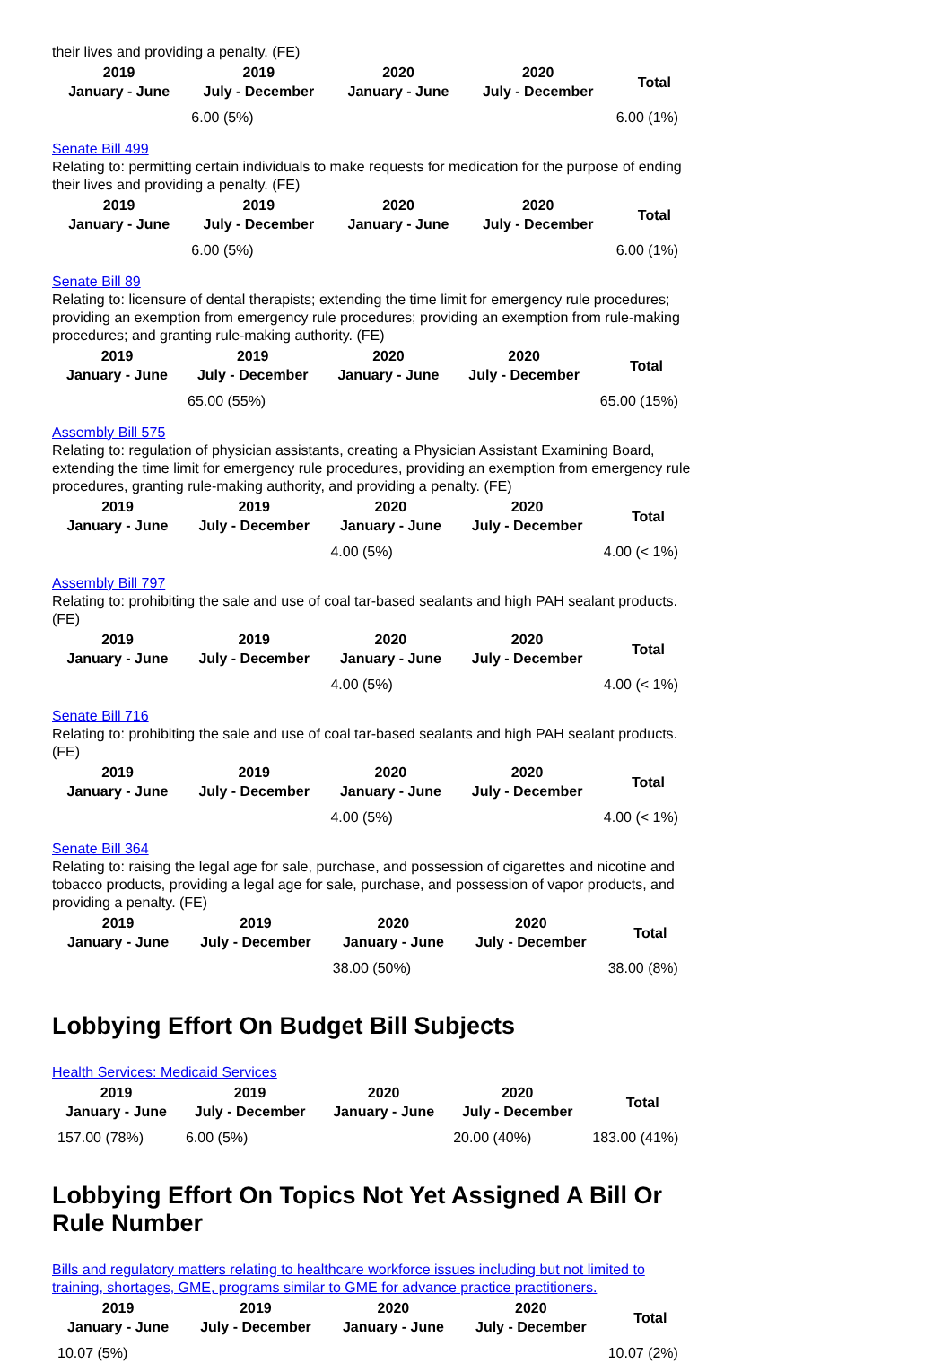their lives and providing a penalty. (FE)
| 2019 January - June | 2019 July - December | 2020 January - June | 2020 July - December | Total |
| --- | --- | --- | --- | --- |
| | 6.00 (5%) | | | 6.00 (1%) |
Senate Bill 499
Relating to: permitting certain individuals to make requests for medication for the purpose of ending their lives and providing a penalty. (FE)
| 2019 January - June | 2019 July - December | 2020 January - June | 2020 July - December | Total |
| --- | --- | --- | --- | --- |
| | 6.00 (5%) | | | 6.00 (1%) |
Senate Bill 89
Relating to: licensure of dental therapists; extending the time limit for emergency rule procedures; providing an exemption from emergency rule procedures; providing an exemption from rule-making procedures; and granting rule-making authority. (FE)
| 2019 January - June | 2019 July - December | 2020 January - June | 2020 July - December | Total |
| --- | --- | --- | --- | --- |
| | 65.00 (55%) | | | 65.00 (15%) |
Assembly Bill 575
Relating to: regulation of physician assistants, creating a Physician Assistant Examining Board, extending the time limit for emergency rule procedures, providing an exemption from emergency rule procedures, granting rule-making authority, and providing a penalty. (FE)
| 2019 January - June | 2019 July - December | 2020 January - June | 2020 July - December | Total |
| --- | --- | --- | --- | --- |
| | | 4.00 (5%) | | 4.00 (< 1%) |
Assembly Bill 797
Relating to: prohibiting the sale and use of coal tar-based sealants and high PAH sealant products. (FE)
| 2019 January - June | 2019 July - December | 2020 January - June | 2020 July - December | Total |
| --- | --- | --- | --- | --- |
| | | 4.00 (5%) | | 4.00 (< 1%) |
Senate Bill 716
Relating to: prohibiting the sale and use of coal tar-based sealants and high PAH sealant products. (FE)
| 2019 January - June | 2019 July - December | 2020 January - June | 2020 July - December | Total |
| --- | --- | --- | --- | --- |
| | | 4.00 (5%) | | 4.00 (< 1%) |
Senate Bill 364
Relating to: raising the legal age for sale, purchase, and possession of cigarettes and nicotine and tobacco products, providing a legal age for sale, purchase, and possession of vapor products, and providing a penalty. (FE)
| 2019 January - June | 2019 July - December | 2020 January - June | 2020 July - December | Total |
| --- | --- | --- | --- | --- |
| | | 38.00 (50%) | | 38.00 (8%) |
Lobbying Effort On Budget Bill Subjects
Health Services: Medicaid Services
| 2019 January - June | 2019 July - December | 2020 January - June | 2020 July - December | Total |
| --- | --- | --- | --- | --- |
| 157.00 (78%) | 6.00 (5%) | | 20.00 (40%) | 183.00 (41%) |
Lobbying Effort On Topics Not Yet Assigned A Bill Or Rule Number
Bills and regulatory matters relating to healthcare workforce issues including but not limited to training, shortages, GME, programs similar to GME for advance practice practitioners.
| 2019 January - June | 2019 July - December | 2020 January - June | 2020 July - December | Total |
| --- | --- | --- | --- | --- |
| 10.07 (5%) | | | | 10.07 (2%) |